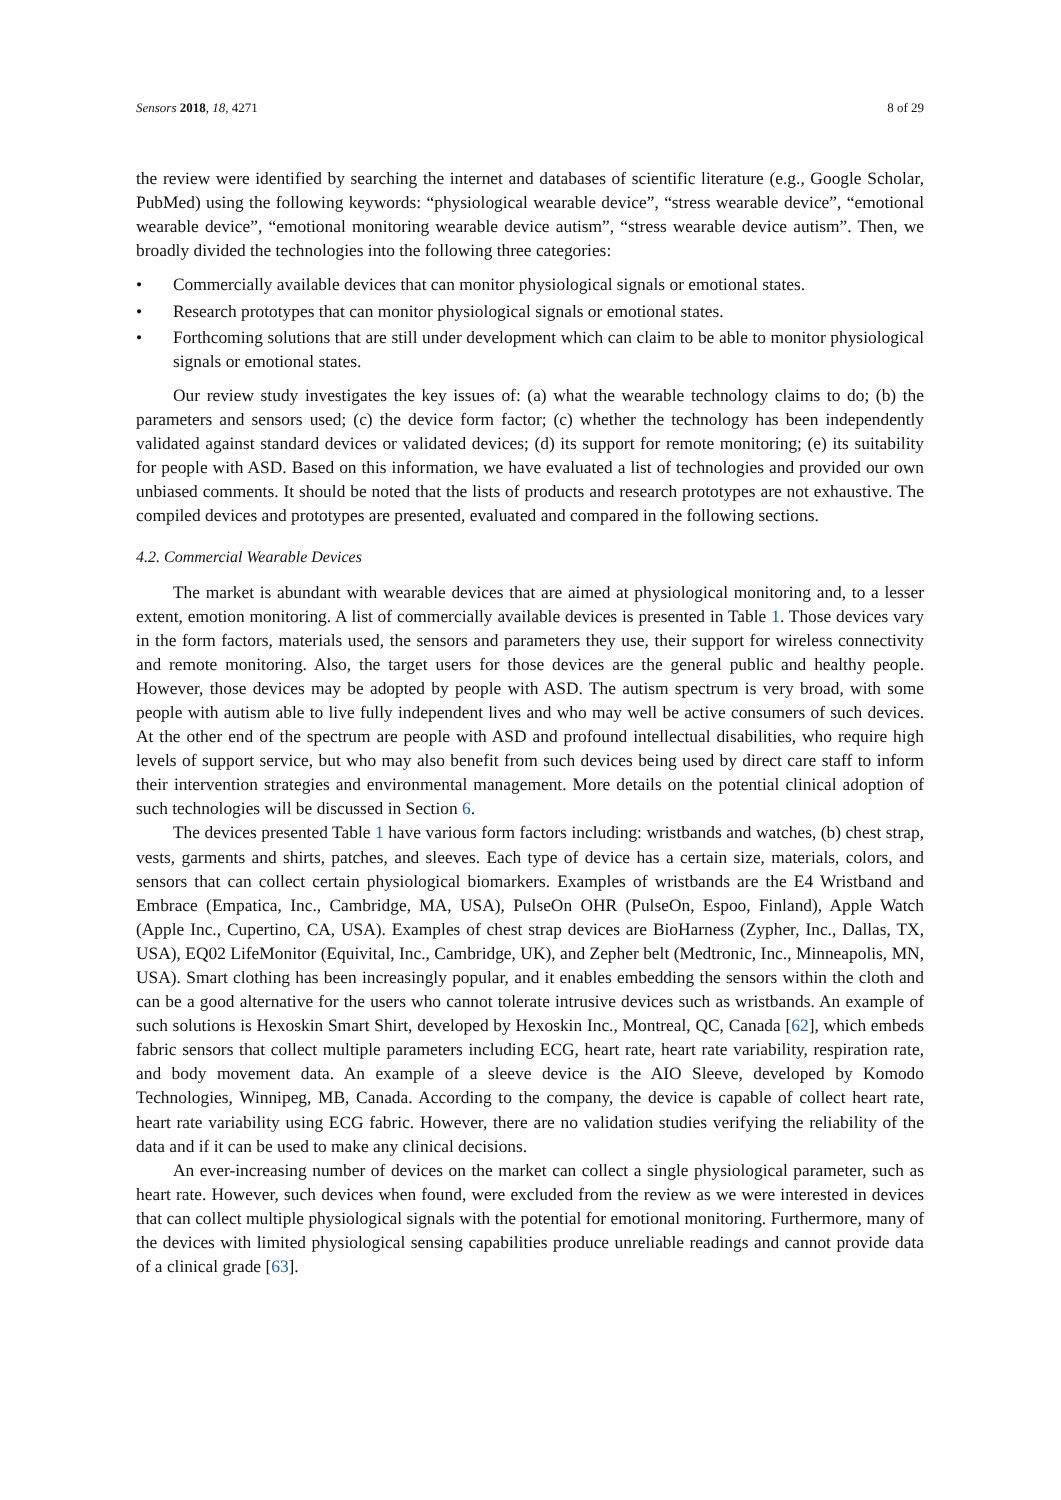Sensors 2018, 18, 4271 8 of 29
the review were identified by searching the internet and databases of scientific literature (e.g., Google Scholar, PubMed) using the following keywords: “physiological wearable device”, “stress wearable device”, “emotional wearable device”, “emotional monitoring wearable device autism”, “stress wearable device autism”. Then, we broadly divided the technologies into the following three categories:
• Commercially available devices that can monitor physiological signals or emotional states.
• Research prototypes that can monitor physiological signals or emotional states.
• Forthcoming solutions that are still under development which can claim to be able to monitor physiological signals or emotional states.
Our review study investigates the key issues of: (a) what the wearable technology claims to do; (b) the parameters and sensors used; (c) the device form factor; (c) whether the technology has been independently validated against standard devices or validated devices; (d) its support for remote monitoring; (e) its suitability for people with ASD. Based on this information, we have evaluated a list of technologies and provided our own unbiased comments. It should be noted that the lists of products and research prototypes are not exhaustive. The compiled devices and prototypes are presented, evaluated and compared in the following sections.
4.2. Commercial Wearable Devices
The market is abundant with wearable devices that are aimed at physiological monitoring and, to a lesser extent, emotion monitoring. A list of commercially available devices is presented in Table 1. Those devices vary in the form factors, materials used, the sensors and parameters they use, their support for wireless connectivity and remote monitoring. Also, the target users for those devices are the general public and healthy people. However, those devices may be adopted by people with ASD. The autism spectrum is very broad, with some people with autism able to live fully independent lives and who may well be active consumers of such devices. At the other end of the spectrum are people with ASD and profound intellectual disabilities, who require high levels of support service, but who may also benefit from such devices being used by direct care staff to inform their intervention strategies and environmental management. More details on the potential clinical adoption of such technologies will be discussed in Section 6.
The devices presented Table 1 have various form factors including: wristbands and watches, (b) chest strap, vests, garments and shirts, patches, and sleeves. Each type of device has a certain size, materials, colors, and sensors that can collect certain physiological biomarkers. Examples of wristbands are the E4 Wristband and Embrace (Empatica, Inc., Cambridge, MA, USA), PulseOn OHR (PulseOn, Espoo, Finland), Apple Watch (Apple Inc., Cupertino, CA, USA). Examples of chest strap devices are BioHarness (Zypher, Inc., Dallas, TX, USA), EQ02 LifeMonitor (Equivital, Inc., Cambridge, UK), and Zepher belt (Medtronic, Inc., Minneapolis, MN, USA). Smart clothing has been increasingly popular, and it enables embedding the sensors within the cloth and can be a good alternative for the users who cannot tolerate intrusive devices such as wristbands. An example of such solutions is Hexoskin Smart Shirt, developed by Hexoskin Inc., Montreal, QC, Canada [62], which embeds fabric sensors that collect multiple parameters including ECG, heart rate, heart rate variability, respiration rate, and body movement data. An example of a sleeve device is the AIO Sleeve, developed by Komodo Technologies, Winnipeg, MB, Canada. According to the company, the device is capable of collect heart rate, heart rate variability using ECG fabric. However, there are no validation studies verifying the reliability of the data and if it can be used to make any clinical decisions.
An ever-increasing number of devices on the market can collect a single physiological parameter, such as heart rate. However, such devices when found, were excluded from the review as we were interested in devices that can collect multiple physiological signals with the potential for emotional monitoring. Furthermore, many of the devices with limited physiological sensing capabilities produce unreliable readings and cannot provide data of a clinical grade [63].